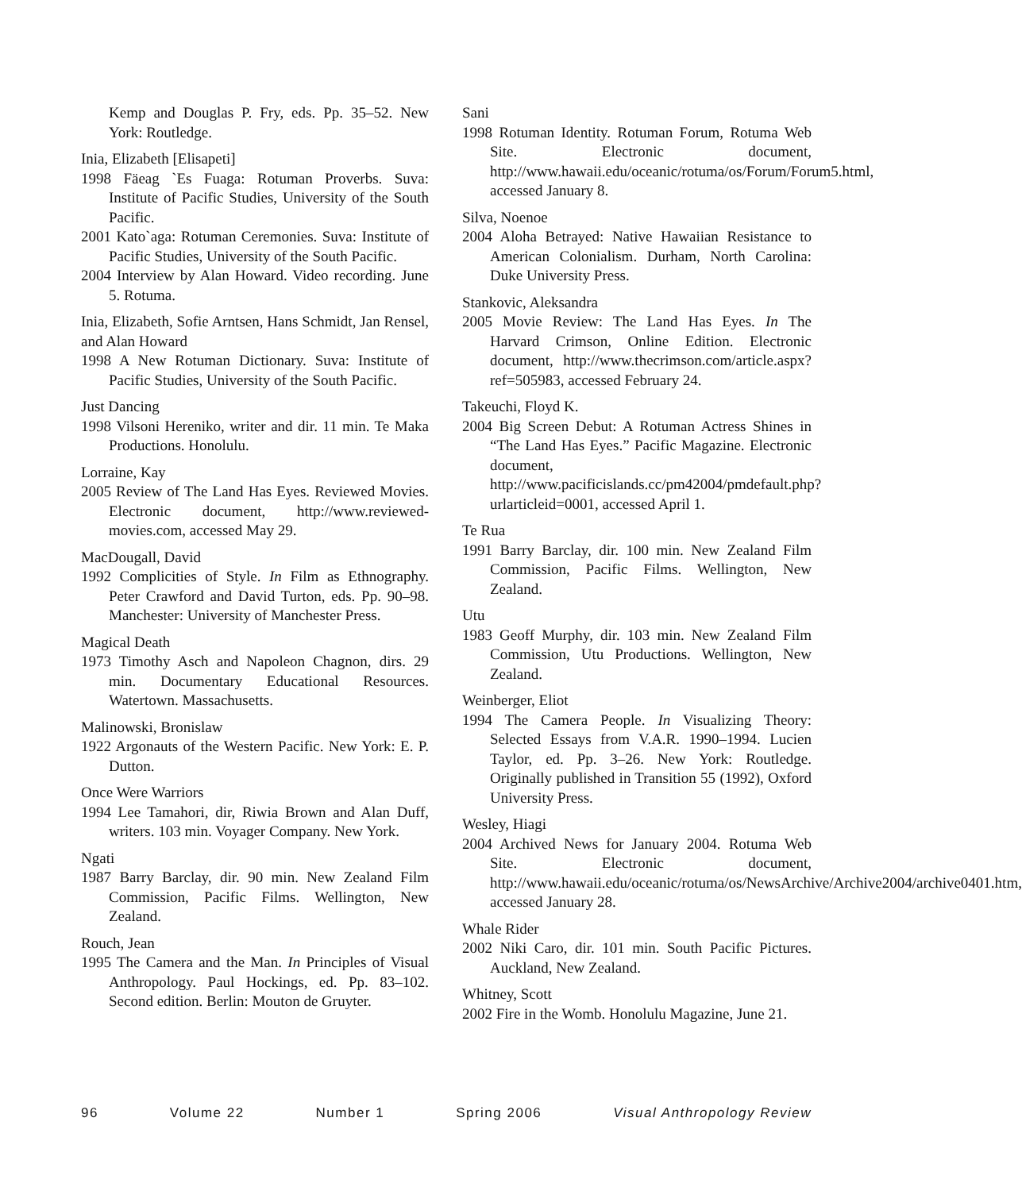Kemp and Douglas P. Fry, eds. Pp. 35–52. New York: Routledge.
Inia, Elizabeth [Elisapeti]
1998 Fäeag `Es Fuaga: Rotuman Proverbs. Suva: Institute of Pacific Studies, University of the South Pacific.
2001 Kato`aga: Rotuman Ceremonies. Suva: Institute of Pacific Studies, University of the South Pacific.
2004 Interview by Alan Howard. Video recording. June 5. Rotuma.
Inia, Elizabeth, Sofie Arntsen, Hans Schmidt, Jan Rensel, and Alan Howard
1998 A New Rotuman Dictionary. Suva: Institute of Pacific Studies, University of the South Pacific.
Just Dancing
1998 Vilsoni Hereniko, writer and dir. 11 min. Te Maka Productions. Honolulu.
Lorraine, Kay
2005 Review of The Land Has Eyes. Reviewed Movies. Electronic document, http://www.reviewed-movies.com, accessed May 29.
MacDougall, David
1992 Complicities of Style. In Film as Ethnography. Peter Crawford and David Turton, eds. Pp. 90–98. Manchester: University of Manchester Press.
Magical Death
1973 Timothy Asch and Napoleon Chagnon, dirs. 29 min. Documentary Educational Resources. Watertown. Massachusetts.
Malinowski, Bronislaw
1922 Argonauts of the Western Pacific. New York: E. P. Dutton.
Once Were Warriors
1994 Lee Tamahori, dir, Riwia Brown and Alan Duff, writers. 103 min. Voyager Company. New York.
Ngati
1987 Barry Barclay, dir. 90 min. New Zealand Film Commission, Pacific Films. Wellington, New Zealand.
Rouch, Jean
1995 The Camera and the Man. In Principles of Visual Anthropology. Paul Hockings, ed. Pp. 83–102. Second edition. Berlin: Mouton de Gruyter.
Sani
1998 Rotuman Identity. Rotuman Forum, Rotuma Web Site. Electronic document, http://www.hawaii.edu/oceanic/rotuma/os/Forum/Forum5.html, accessed January 8.
Silva, Noenoe
2004 Aloha Betrayed: Native Hawaiian Resistance to American Colonialism. Durham, North Carolina: Duke University Press.
Stankovic, Aleksandra
2005 Movie Review: The Land Has Eyes. In The Harvard Crimson, Online Edition. Electronic document, http://www.thecrimson.com/article.aspx?ref=505983, accessed February 24.
Takeuchi, Floyd K.
2004 Big Screen Debut: A Rotuman Actress Shines in “The Land Has Eyes.” Pacific Magazine. Electronic document, http://www.pacificislands.cc/pm42004/pmdefault.php?urlarticleid=0001, accessed April 1.
Te Rua
1991 Barry Barclay, dir. 100 min. New Zealand Film Commission, Pacific Films. Wellington, New Zealand.
Utu
1983 Geoff Murphy, dir. 103 min. New Zealand Film Commission, Utu Productions. Wellington, New Zealand.
Weinberger, Eliot
1994 The Camera People. In Visualizing Theory: Selected Essays from V.A.R. 1990–1994. Lucien Taylor, ed. Pp. 3–26. New York: Routledge. Originally published in Transition 55 (1992), Oxford University Press.
Wesley, Hiagi
2004 Archived News for January 2004. Rotuma Web Site. Electronic document, http://www.hawaii.edu/oceanic/rotuma/os/NewsArchive/Archive2004/archive0401.htm, accessed January 28.
Whale Rider
2002 Niki Caro, dir. 101 min. South Pacific Pictures. Auckland, New Zealand.
Whitney, Scott
2002 Fire in the Womb. Honolulu Magazine, June 21.
96 Volume 22 Number 1 Spring 2006 Visual Anthropology Review